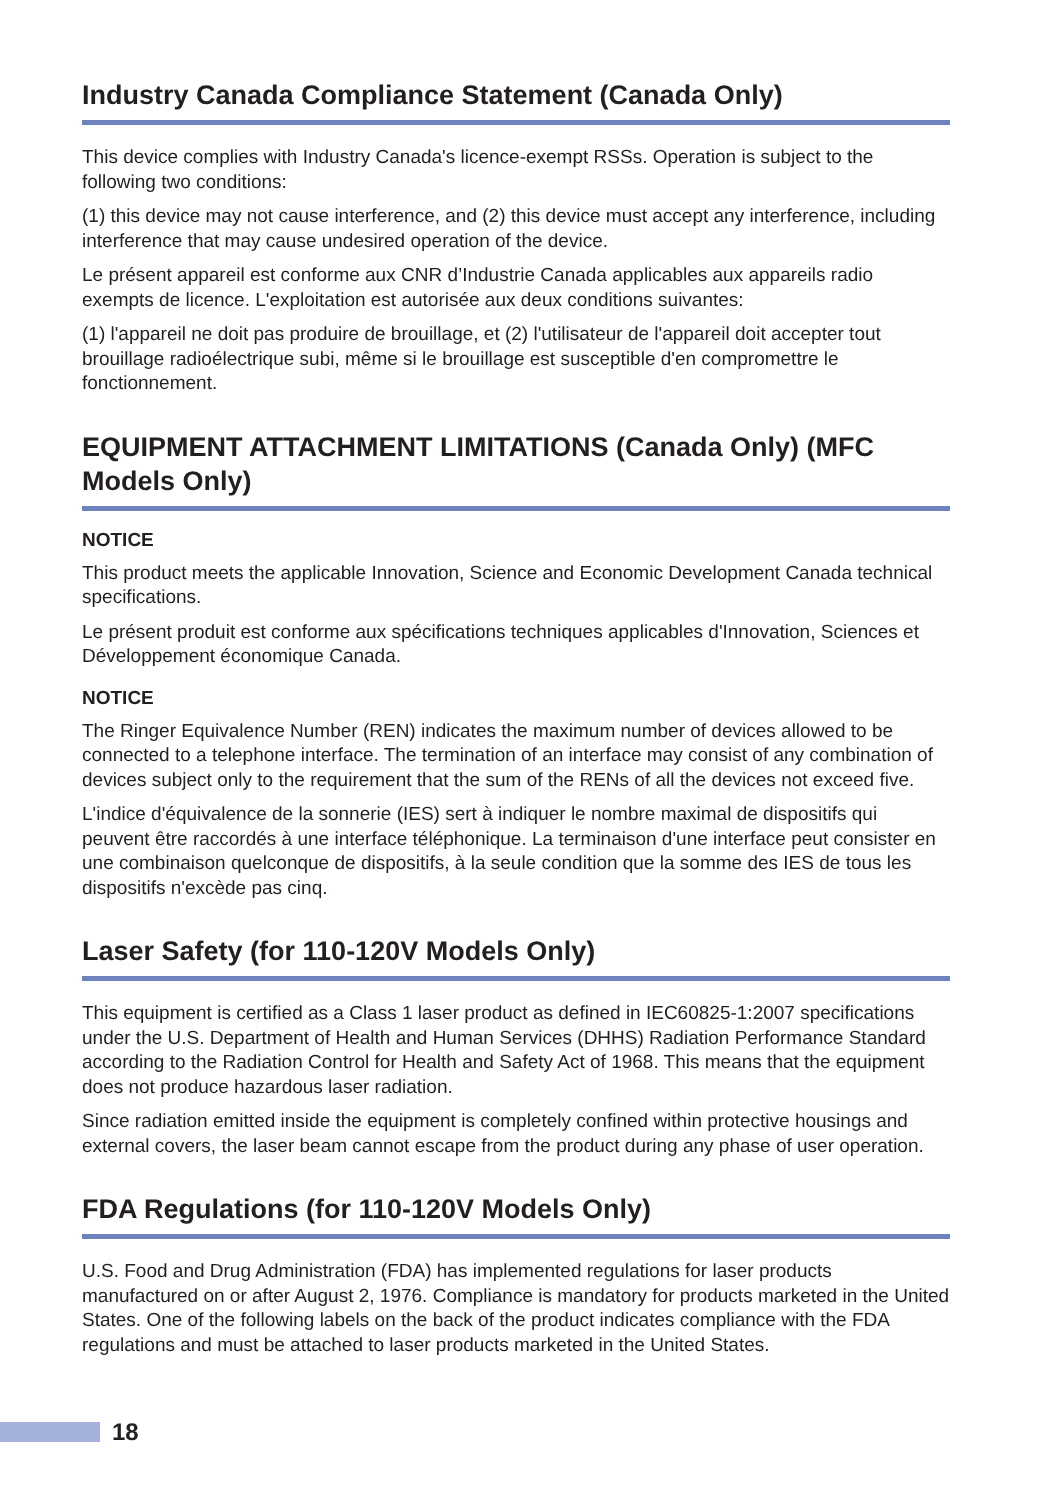Industry Canada Compliance Statement (Canada Only)
This device complies with Industry Canada's licence-exempt RSSs. Operation is subject to the following two conditions:
(1) this device may not cause interference, and (2) this device must accept any interference, including interference that may cause undesired operation of the device.
Le présent appareil est conforme aux CNR d’Industrie Canada applicables aux appareils radio exempts de licence. L'exploitation est autorisée aux deux conditions suivantes:
(1) l'appareil ne doit pas produire de brouillage, et (2) l'utilisateur de l'appareil doit accepter tout brouillage radioélectrique subi, même si le brouillage est susceptible d'en compromettre le fonctionnement.
EQUIPMENT ATTACHMENT LIMITATIONS (Canada Only) (MFC Models Only)
NOTICE
This product meets the applicable Innovation, Science and Economic Development Canada technical specifications.
Le présent produit est conforme aux spécifications techniques applicables d'Innovation, Sciences et Développement économique Canada.
NOTICE
The Ringer Equivalence Number (REN) indicates the maximum number of devices allowed to be connected to a telephone interface. The termination of an interface may consist of any combination of devices subject only to the requirement that the sum of the RENs of all the devices not exceed five.
L'indice d'équivalence de la sonnerie (IES) sert à indiquer le nombre maximal de dispositifs qui peuvent être raccordés à une interface téléphonique. La terminaison d'une interface peut consister en une combinaison quelconque de dispositifs, à la seule condition que la somme des IES de tous les dispositifs n'excède pas cinq.
Laser Safety (for 110-120V Models Only)
This equipment is certified as a Class 1 laser product as defined in IEC60825-1:2007 specifications under the U.S. Department of Health and Human Services (DHHS) Radiation Performance Standard according to the Radiation Control for Health and Safety Act of 1968. This means that the equipment does not produce hazardous laser radiation.
Since radiation emitted inside the equipment is completely confined within protective housings and external covers, the laser beam cannot escape from the product during any phase of user operation.
FDA Regulations (for 110-120V Models Only)
U.S. Food and Drug Administration (FDA) has implemented regulations for laser products manufactured on or after August 2, 1976. Compliance is mandatory for products marketed in the United States. One of the following labels on the back of the product indicates compliance with the FDA regulations and must be attached to laser products marketed in the United States.
18